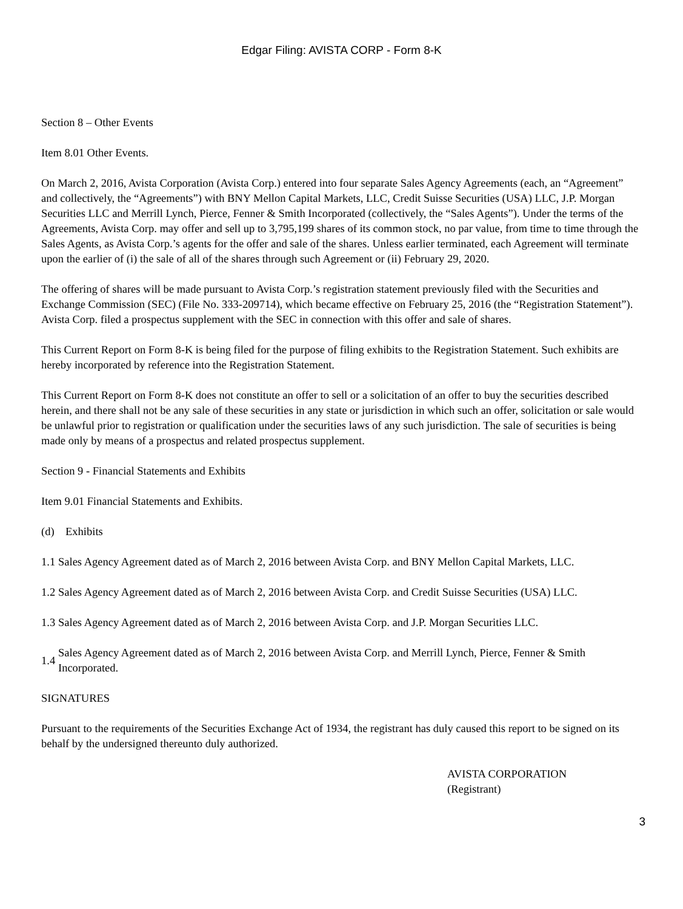Edgar Filing: AVISTA CORP - Form 8-K
Section 8 – Other Events
Item 8.01 Other Events.
On March 2, 2016, Avista Corporation (Avista Corp.) entered into four separate Sales Agency Agreements (each, an “Agreement” and collectively, the “Agreements”) with BNY Mellon Capital Markets, LLC, Credit Suisse Securities (USA) LLC, J.P. Morgan Securities LLC and Merrill Lynch, Pierce, Fenner & Smith Incorporated (collectively, the “Sales Agents”). Under the terms of the Agreements, Avista Corp. may offer and sell up to 3,795,199 shares of its common stock, no par value, from time to time through the Sales Agents, as Avista Corp.’s agents for the offer and sale of the shares. Unless earlier terminated, each Agreement will terminate upon the earlier of (i) the sale of all of the shares through such Agreement or (ii) February 29, 2020.
The offering of shares will be made pursuant to Avista Corp.’s registration statement previously filed with the Securities and Exchange Commission (SEC) (File No. 333-209714), which became effective on February 25, 2016 (the “Registration Statement”). Avista Corp. filed a prospectus supplement with the SEC in connection with this offer and sale of shares.
This Current Report on Form 8-K is being filed for the purpose of filing exhibits to the Registration Statement. Such exhibits are hereby incorporated by reference into the Registration Statement.
This Current Report on Form 8-K does not constitute an offer to sell or a solicitation of an offer to buy the securities described herein, and there shall not be any sale of these securities in any state or jurisdiction in which such an offer, solicitation or sale would be unlawful prior to registration or qualification under the securities laws of any such jurisdiction. The sale of securities is being made only by means of a prospectus and related prospectus supplement.
Section 9 - Financial Statements and Exhibits
Item 9.01 Financial Statements and Exhibits.
(d) Exhibits
1.1 Sales Agency Agreement dated as of March 2, 2016 between Avista Corp. and BNY Mellon Capital Markets, LLC.
1.2 Sales Agency Agreement dated as of March 2, 2016 between Avista Corp. and Credit Suisse Securities (USA) LLC.
1.3 Sales Agency Agreement dated as of March 2, 2016 between Avista Corp. and J.P. Morgan Securities LLC.
1.4 Sales Agency Agreement dated as of March 2, 2016 between Avista Corp. and Merrill Lynch, Pierce, Fenner & Smith Incorporated.
SIGNATURES
Pursuant to the requirements of the Securities Exchange Act of 1934, the registrant has duly caused this report to be signed on its behalf by the undersigned thereunto duly authorized.
AVISTA CORPORATION
(Registrant)
3